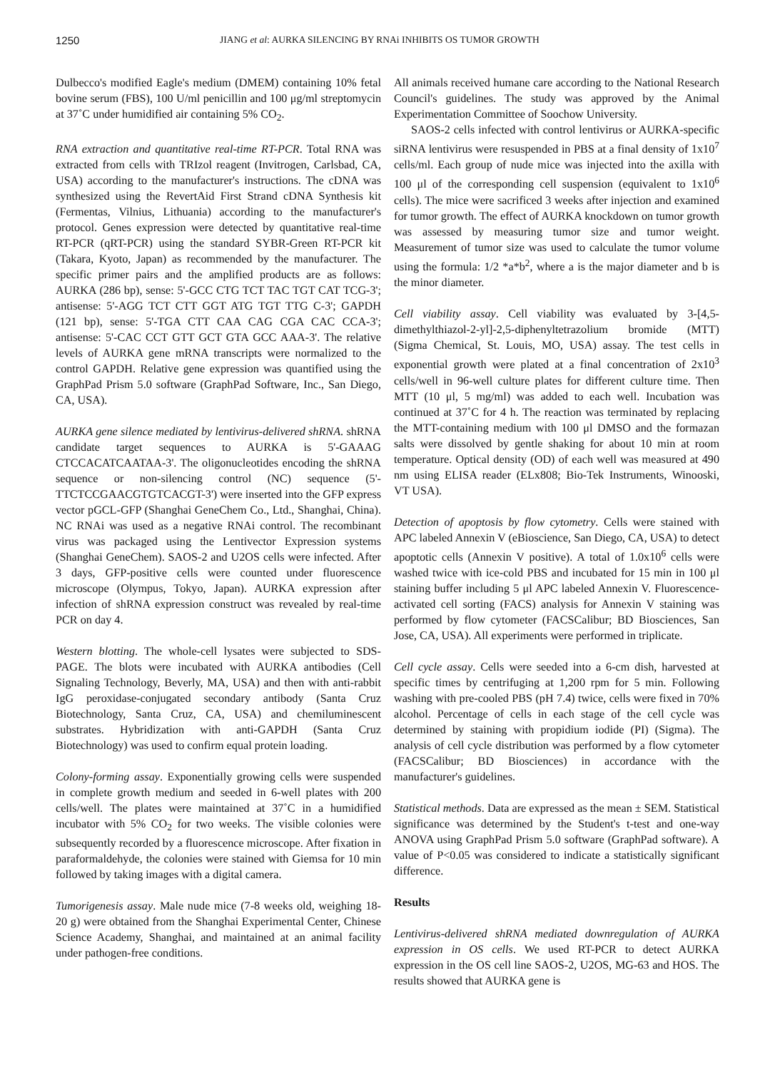1250 JIANG et al: AURKA SILENCING BY RNAi INHIBITS OS TUMOR GROWTH
Dulbecco's modified Eagle's medium (DMEM) containing 10% fetal bovine serum (FBS), 100 U/ml penicillin and 100 μg/ml streptomycin at 37˚C under humidified air containing 5% CO<sub>2</sub>.
RNA extraction and quantitative real-time RT-PCR. Total RNA was extracted from cells with TRIzol reagent (Invitrogen, Carlsbad, CA, USA) according to the manufacturer's instructions. The cDNA was synthesized using the RevertAid First Strand cDNA Synthesis kit (Fermentas, Vilnius, Lithuania) according to the manufacturer's protocol. Genes expression were detected by quantitative real-time RT-PCR (qRT-PCR) using the standard SYBR-Green RT-PCR kit (Takara, Kyoto, Japan) as recommended by the manufacturer. The specific primer pairs and the amplified products are as follows: AURKA (286 bp), sense: 5'-GCC CTG TCT TAC TGT CAT TCG-3'; antisense: 5'-AGG TCT CTT GGT ATG TGT TTG C-3'; GAPDH (121 bp), sense: 5'-TGA CTT CAA CAG CGA CAC CCA-3'; antisense: 5'-CAC CCT GTT GCT GTA GCC AAA-3'. The relative levels of AURKA gene mRNA transcripts were normalized to the control GAPDH. Relative gene expression was quantified using the GraphPad Prism 5.0 software (GraphPad Software, Inc., San Diego, CA, USA).
AURKA gene silence mediated by lentivirus-delivered shRNA. shRNA candidate target sequences to AURKA is 5'-GAAAG CTCCACATCAATAA-3'. The oligonucleotides encoding the shRNA sequence or non-silencing control (NC) sequence (5'-TTCTCCGAACGTGTCACGT-3') were inserted into the GFP express vector pGCL-GFP (Shanghai GeneChem Co., Ltd., Shanghai, China). NC RNAi was used as a negative RNAi control. The recombinant virus was packaged using the Lentivector Expression systems (Shanghai GeneChem). SAOS-2 and U2OS cells were infected. After 3 days, GFP-positive cells were counted under fluorescence microscope (Olympus, Tokyo, Japan). AURKA expression after infection of shRNA expression construct was revealed by real-time PCR on day 4.
Western blotting. The whole-cell lysates were subjected to SDS-PAGE. The blots were incubated with AURKA antibodies (Cell Signaling Technology, Beverly, MA, USA) and then with anti-rabbit IgG peroxidase-conjugated secondary antibody (Santa Cruz Biotechnology, Santa Cruz, CA, USA) and chemiluminescent substrates. Hybridization with anti-GAPDH (Santa Cruz Biotechnology) was used to confirm equal protein loading.
Colony-forming assay. Exponentially growing cells were suspended in complete growth medium and seeded in 6-well plates with 200 cells/well. The plates were maintained at 37˚C in a humidified incubator with 5% CO<sub>2</sub> for two weeks. The visible colonies were subsequently recorded by a fluorescence microscope. After fixation in paraformaldehyde, the colonies were stained with Giemsa for 10 min followed by taking images with a digital camera.
Tumorigenesis assay. Male nude mice (7-8 weeks old, weighing 18-20 g) were obtained from the Shanghai Experimental Center, Chinese Science Academy, Shanghai, and maintained at an animal facility under pathogen-free conditions.
All animals received humane care according to the National Research Council's guidelines. The study was approved by the Animal Experimentation Committee of Soochow University.
SAOS-2 cells infected with control lentivirus or AURKA-specific siRNA lentivirus were resuspended in PBS at a final density of 1x10<sup>7</sup> cells/ml. Each group of nude mice was injected into the axilla with 100 μl of the corresponding cell suspension (equivalent to 1x10<sup>6</sup> cells). The mice were sacrificed 3 weeks after injection and examined for tumor growth. The effect of AURKA knockdown on tumor growth was assessed by measuring tumor size and tumor weight. Measurement of tumor size was used to calculate the tumor volume using the formula: 1/2 *a*b<sup>2</sup>, where a is the major diameter and b is the minor diameter.
Cell viability assay. Cell viability was evaluated by 3-[4,5-dimethylthiazol-2-yl]-2,5-diphenyltetrazolium bromide (MTT) (Sigma Chemical, St. Louis, MO, USA) assay. The test cells in exponential growth were plated at a final concentration of 2x10<sup>3</sup> cells/well in 96-well culture plates for different culture time. Then MTT (10 μl, 5 mg/ml) was added to each well. Incubation was continued at 37˚C for 4 h. The reaction was terminated by replacing the MTT-containing medium with 100 μl DMSO and the formazan salts were dissolved by gentle shaking for about 10 min at room temperature. Optical density (OD) of each well was measured at 490 nm using ELISA reader (ELx808; Bio-Tek Instruments, Winooski, VT USA).
Detection of apoptosis by flow cytometry. Cells were stained with APC labeled Annexin V (eBioscience, San Diego, CA, USA) to detect apoptotic cells (Annexin V positive). A total of 1.0x10<sup>6</sup> cells were washed twice with ice-cold PBS and incubated for 15 min in 100 μl staining buffer including 5 μl APC labeled Annexin V. Fluorescence-activated cell sorting (FACS) analysis for Annexin V staining was performed by flow cytometer (FACSCalibur; BD Biosciences, San Jose, CA, USA). All experiments were performed in triplicate.
Cell cycle assay. Cells were seeded into a 6-cm dish, harvested at specific times by centrifuging at 1,200 rpm for 5 min. Following washing with pre-cooled PBS (pH 7.4) twice, cells were fixed in 70% alcohol. Percentage of cells in each stage of the cell cycle was determined by staining with propidium iodide (PI) (Sigma). The analysis of cell cycle distribution was performed by a flow cytometer (FACSCalibur; BD Biosciences) in accordance with the manufacturer's guidelines.
Statistical methods. Data are expressed as the mean ± SEM. Statistical significance was determined by the Student's t-test and one-way ANOVA using GraphPad Prism 5.0 software (GraphPad software). A value of P<0.05 was considered to indicate a statistically significant difference.
Results
Lentivirus-delivered shRNA mediated downregulation of AURKA expression in OS cells. We used RT-PCR to detect AURKA expression in the OS cell line SAOS-2, U2OS, MG-63 and HOS. The results showed that AURKA gene is